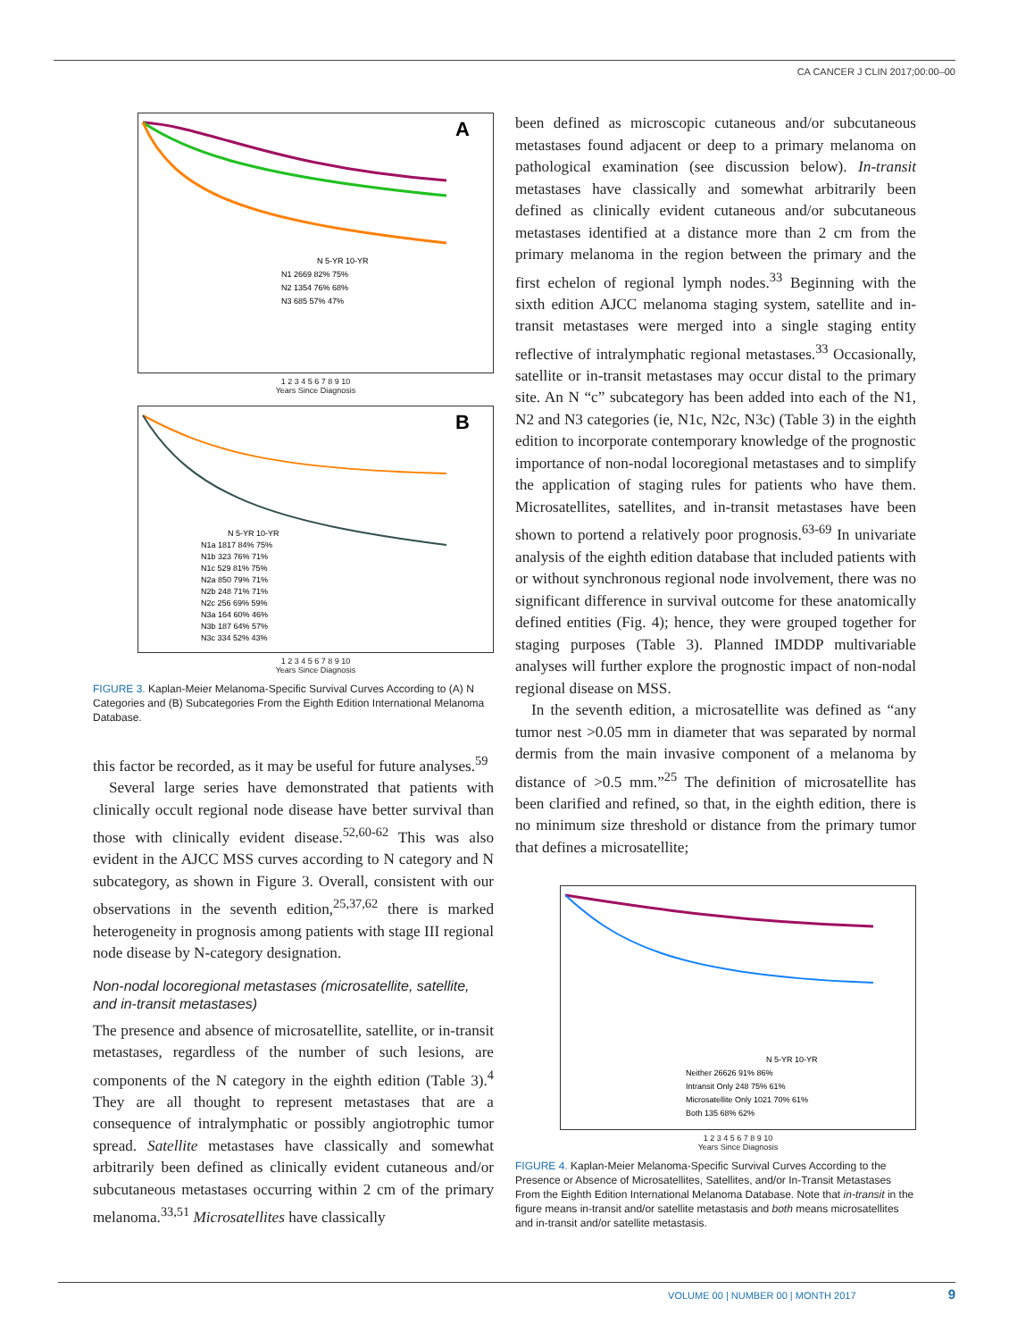CA CANCER J CLIN 2017;00:00–00
A
N 5-YR 10-YR
N1 2669 82% 75%
N2 1354 76% 68%
N3 685 57% 47%
1 2 3 4 5 6 7 8 9 10
Years Since Diagnosis
B
N 5-YR 10-YR
N1a 1817 84% 75%
N1b 323 76% 71%
N1c 529 81% 75%
N2a 850 79% 71%
N2b 248 71% 71%
N2c 256 69% 59%
N3a 164 60% 46%
N3b 187 64% 57%
N3c 334 52% 43%
1 2 3 4 5 6 7 8 9 10
Years Since Diagnosis
FIGURE 3. Kaplan-Meier Melanoma-Specific Survival Curves According to (A) N Categories and (B) Subcategories From the Eighth Edition International Melanoma Database.
this factor be recorded, as it may be useful for future analyses.<sup>59</sup>
Several large series have demonstrated that patients with clinically occult regional node disease have better survival than those with clinically evident disease.<sup>52,60-62</sup> This was also evident in the AJCC MSS curves according to N category and N subcategory, as shown in Figure 3. Overall, consistent with our observations in the seventh edition,<sup>25,37,62</sup> there is marked heterogeneity in prognosis among patients with stage III regional node disease by N-category designation.
Non-nodal locoregional metastases (microsatellite, satellite, and in-transit metastases)
The presence and absence of microsatellite, satellite, or in-transit metastases, regardless of the number of such lesions, are components of the N category in the eighth edition (Table 3).<sup>4</sup> They are all thought to represent metastases that are a consequence of intralymphatic or possibly angiotrophic tumor spread. Satellite metastases have classically and somewhat arbitrarily been defined as clinically evident cutaneous and/or subcutaneous metastases occurring within 2 cm of the primary melanoma.<sup>33,51</sup> Microsatellites have classically
been defined as microscopic cutaneous and/or subcutaneous metastases found adjacent or deep to a primary melanoma on pathological examination (see discussion below). In-transit metastases have classically and somewhat arbitrarily been defined as clinically evident cutaneous and/or subcutaneous metastases identified at a distance more than 2 cm from the primary melanoma in the region between the primary and the first echelon of regional lymph nodes.<sup>33</sup> Beginning with the sixth edition AJCC melanoma staging system, satellite and in-transit metastases were merged into a single staging entity reflective of intralymphatic regional metastases.<sup>33</sup> Occasionally, satellite or in-transit metastases may occur distal to the primary site. An N “c” subcategory has been added into each of the N1, N2 and N3 categories (ie, N1c, N2c, N3c) (Table 3) in the eighth edition to incorporate contemporary knowledge of the prognostic importance of non-nodal locoregional metastases and to simplify the application of staging rules for patients who have them. Microsatellites, satellites, and in-transit metastases have been shown to portend a relatively poor prognosis.<sup>63-69</sup> In univariate analysis of the eighth edition database that included patients with or without synchronous regional node involvement, there was no significant difference in survival outcome for these anatomically defined entities (Fig. 4); hence, they were grouped together for staging purposes (Table 3). Planned IMDDP multivariable analyses will further explore the prognostic impact of non-nodal regional disease on MSS.
In the seventh edition, a microsatellite was defined as “any tumor nest >0.05 mm in diameter that was separated by normal dermis from the main invasive component of a melanoma by distance of >0.5 mm.”<sup>25</sup> The definition of microsatellite has been clarified and refined, so that, in the eighth edition, there is no minimum size threshold or distance from the primary tumor that defines a microsatellite;
N 5-YR 10-YR
Neither 26626 91% 86%
Intransit Only 248 75% 61%
Microsatellite Only 1021 70% 61%
Both 135 68% 62%
1 2 3 4 5 6 7 8 9 10
Years Since Diagnosis
FIGURE 4. Kaplan-Meier Melanoma-Specific Survival Curves According to the Presence or Absence of Microsatellites, Satellites, and/or In-Transit Metastases From the Eighth Edition International Melanoma Database. Note that in-transit in the figure means in-transit and/or satellite metastasis and both means microsatellites and in-transit and/or satellite metastasis.
VOLUME 00 | NUMBER 00 | MONTH 2017 9